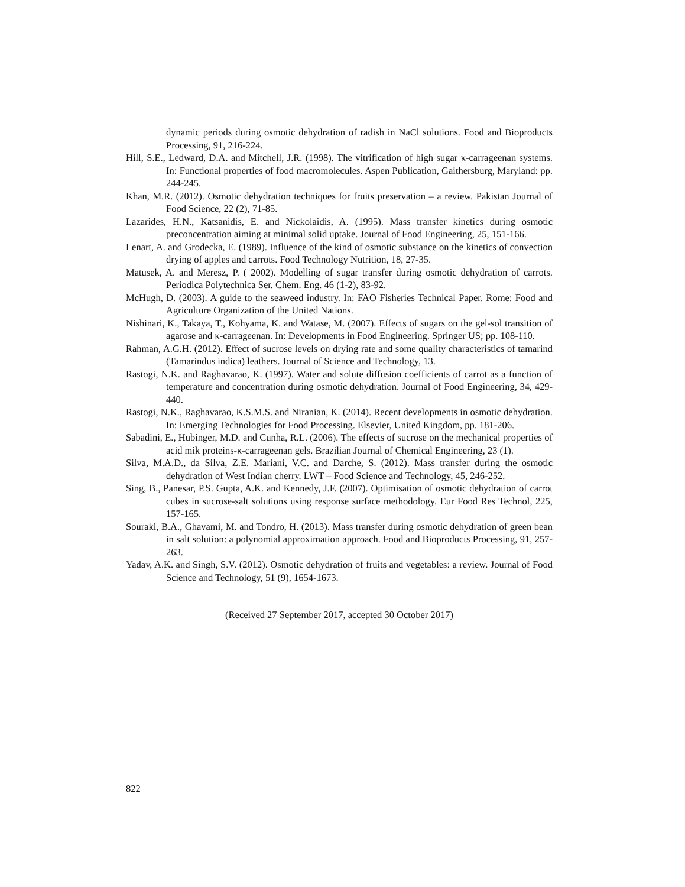dynamic periods during osmotic dehydration of radish in NaCl solutions. Food and Bioproducts Processing, 91, 216-224.
Hill, S.E., Ledward, D.A. and Mitchell, J.R. (1998). The vitrification of high sugar κ-carrageenan systems. In: Functional properties of food macromolecules. Aspen Publication, Gaithersburg, Maryland: pp. 244-245.
Khan, M.R. (2012). Osmotic dehydration techniques for fruits preservation – a review. Pakistan Journal of Food Science, 22 (2), 71-85.
Lazarides, H.N., Katsanidis, E. and Nickolaidis, A. (1995). Mass transfer kinetics during osmotic preconcentration aiming at minimal solid uptake. Journal of Food Engineering, 25, 151-166.
Lenart, A. and Grodecka, E. (1989). Influence of the kind of osmotic substance on the kinetics of convection drying of apples and carrots. Food Technology Nutrition, 18, 27-35.
Matusek, A. and Meresz, P. ( 2002). Modelling of sugar transfer during osmotic dehydration of carrots. Periodica Polytechnica Ser. Chem. Eng. 46 (1-2), 83-92.
McHugh, D. (2003). A guide to the seaweed industry. In: FAO Fisheries Technical Paper. Rome: Food and Agriculture Organization of the United Nations.
Nishinari, K., Takaya, T., Kohyama, K. and Watase, M. (2007). Effects of sugars on the gel-sol transition of agarose and κ-carrageenan. In: Developments in Food Engineering. Springer US; pp. 108-110.
Rahman, A.G.H. (2012). Effect of sucrose levels on drying rate and some quality characteristics of tamarind (Tamarindus indica) leathers. Journal of Science and Technology, 13.
Rastogi, N.K. and Raghavarao, K. (1997). Water and solute diffusion coefficients of carrot as a function of temperature and concentration during osmotic dehydration. Journal of Food Engineering, 34, 429-440.
Rastogi, N.K., Raghavarao, K.S.M.S. and Niranian, K. (2014). Recent developments in osmotic dehydration. In: Emerging Technologies for Food Processing. Elsevier, United Kingdom, pp. 181-206.
Sabadini, E., Hubinger, M.D. and Cunha, R.L. (2006). The effects of sucrose on the mechanical properties of acid mik proteins-κ-carrageenan gels. Brazilian Journal of Chemical Engineering, 23 (1).
Silva, M.A.D., da Silva, Z.E. Mariani, V.C. and Darche, S. (2012). Mass transfer during the osmotic dehydration of West Indian cherry. LWT – Food Science and Technology, 45, 246-252.
Sing, B., Panesar, P.S. Gupta, A.K. and Kennedy, J.F. (2007). Optimisation of osmotic dehydration of carrot cubes in sucrose-salt solutions using response surface methodology. Eur Food Res Technol, 225, 157-165.
Souraki, B.A., Ghavami, M. and Tondro, H. (2013). Mass transfer during osmotic dehydration of green bean in salt solution: a polynomial approximation approach. Food and Bioproducts Processing, 91, 257-263.
Yadav, A.K. and Singh, S.V. (2012). Osmotic dehydration of fruits and vegetables: a review. Journal of Food Science and Technology, 51 (9), 1654-1673.
(Received 27 September 2017, accepted 30 October 2017)
822